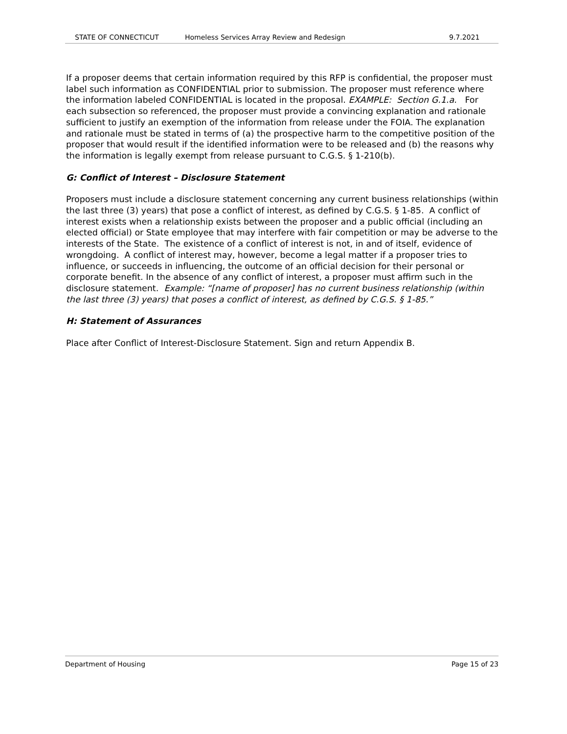STATE OF CONNECTICUT Homeless Services Array Review and Redesign 9.7.2021
If a proposer deems that certain information required by this RFP is confidential, the proposer must label such information as CONFIDENTIAL prior to submission. The proposer must reference where the information labeled CONFIDENTIAL is located in the proposal. EXAMPLE: Section G.1.a. For each subsection so referenced, the proposer must provide a convincing explanation and rationale sufficient to justify an exemption of the information from release under the FOIA. The explanation and rationale must be stated in terms of (a) the prospective harm to the competitive position of the proposer that would result if the identified information were to be released and (b) the reasons why the information is legally exempt from release pursuant to C.G.S. § 1-210(b).
G: Conflict of Interest – Disclosure Statement
Proposers must include a disclosure statement concerning any current business relationships (within the last three (3) years) that pose a conflict of interest, as defined by C.G.S. § 1-85. A conflict of interest exists when a relationship exists between the proposer and a public official (including an elected official) or State employee that may interfere with fair competition or may be adverse to the interests of the State. The existence of a conflict of interest is not, in and of itself, evidence of wrongdoing. A conflict of interest may, however, become a legal matter if a proposer tries to influence, or succeeds in influencing, the outcome of an official decision for their personal or corporate benefit. In the absence of any conflict of interest, a proposer must affirm such in the disclosure statement. Example: “[name of proposer] has no current business relationship (within the last three (3) years) that poses a conflict of interest, as defined by C.G.S. § 1-85.”
H: Statement of Assurances
Place after Conflict of Interest-Disclosure Statement. Sign and return Appendix B.
Department of Housing Page 15 of 23